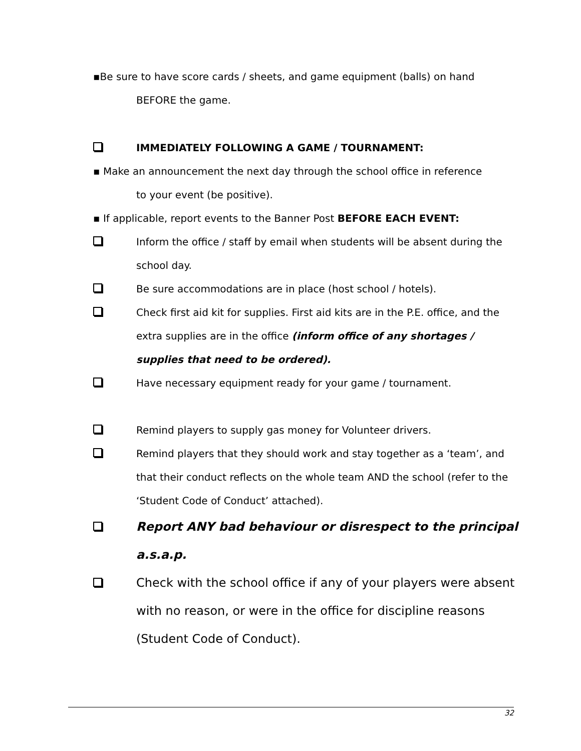▪Be sure to have score cards / sheets, and game equipment (balls) on hand
BEFORE the game.
IMMEDIATELY FOLLOWING A GAME / TOURNAMENT:
▪ Make an announcement the next day through the school office in reference
to your event (be positive).
▪ If applicable, report events to the Banner Post BEFORE EACH EVENT:
Inform the office / staff by email when students will be absent during the school day.
Be sure accommodations are in place (host school / hotels).
Check first aid kit for supplies. First aid kits are in the P.E. office, and the extra supplies are in the office (inform office of any shortages / supplies that need to be ordered).
Have necessary equipment ready for your game / tournament.
Remind players to supply gas money for Volunteer drivers.
Remind players that they should work and stay together as a ‘team’, and that their conduct reflects on the whole team AND the school (refer to the ‘Student Code of Conduct’ attached).
Report ANY bad behaviour or disrespect to the principal a.s.a.p.
Check with the school office if any of your players were absent with no reason, or were in the office for discipline reasons (Student Code of Conduct).
32